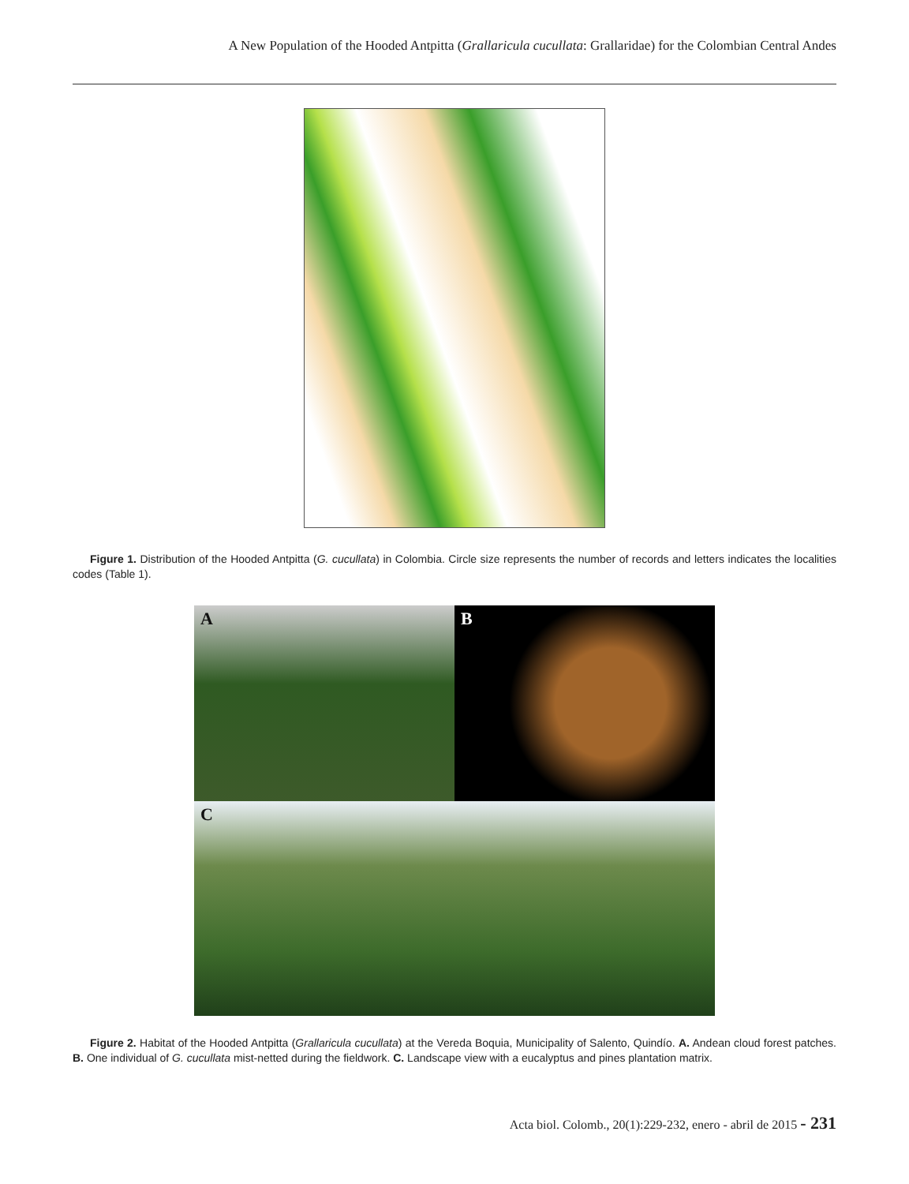A New Population of the Hooded Antpitta (Grallaricula cucullata: Grallaridae) for the Colombian Central Andes
Figure 1. Distribution of the Hooded Antpitta (G. cucullata) in Colombia. Circle size represents the number of records and letters indicates the localities codes (Table 1).
A B
C
Figure 2. Habitat of the Hooded Antpitta (Grallaricula cucullata) at the Vereda Boquia, Municipality of Salento, Quindío. A. Andean cloud forest patches. B. One individual of G. cucullata mist-netted during the fieldwork. C. Landscape view with a eucalyptus and pines plantation matrix.
Acta biol. Colomb., 20(1):229-232, enero - abril de 2015 - 231